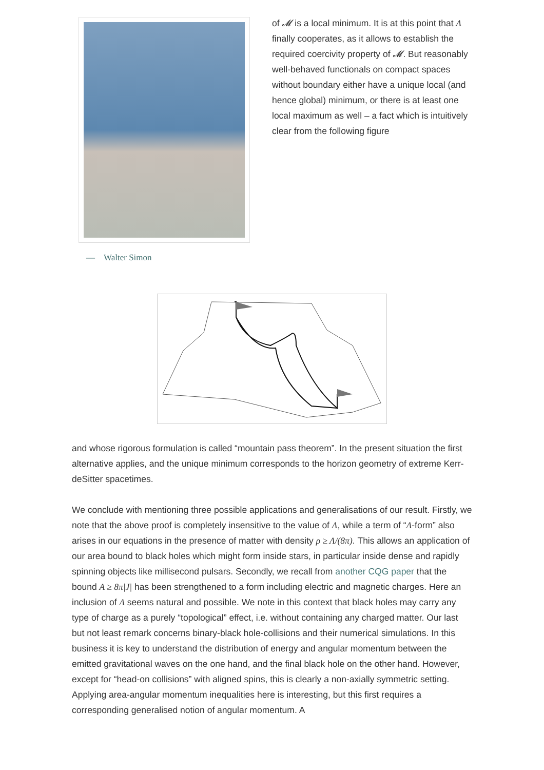— Walter Simon
of 𝓜 is a local minimum. It is at this point that Λ finally cooperates, as it allows to establish the required coercivity property of 𝓜. But reasonably well-behaved functionals on compact spaces without boundary either have a unique local (and hence global) minimum, or there is at least one local maximum as well – a fact which is intuitively clear from the following figure
and whose rigorous formulation is called “mountain pass theorem”. In the present situation the first alternative applies, and the unique minimum corresponds to the horizon geometry of extreme Kerr-deSitter spacetimes.
We conclude with mentioning three possible applications and generalisations of our result. Firstly, we note that the above proof is completely insensitive to the value of Λ, while a term of “Λ-form” also arises in our equations in the presence of matter with density ρ ≥ Λ/(8π). This allows an application of our area bound to black holes which might form inside stars, in particular inside dense and rapidly spinning objects like millisecond pulsars. Secondly, we recall from another CQG paper that the bound A ≥ 8π|J| has been strengthened to a form including electric and magnetic charges. Here an inclusion of Λ seems natural and possible. We note in this context that black holes may carry any type of charge as a purely “topological” effect, i.e. without containing any charged matter. Our last but not least remark concerns binary-black hole-collisions and their numerical simulations. In this business it is key to understand the distribution of energy and angular momentum between the emitted gravitational waves on the one hand, and the final black hole on the other hand. However, except for “head-on collisions” with aligned spins, this is clearly a non-axially symmetric setting. Applying area-angular momentum inequalities here is interesting, but this first requires a corresponding generalised notion of angular momentum. A